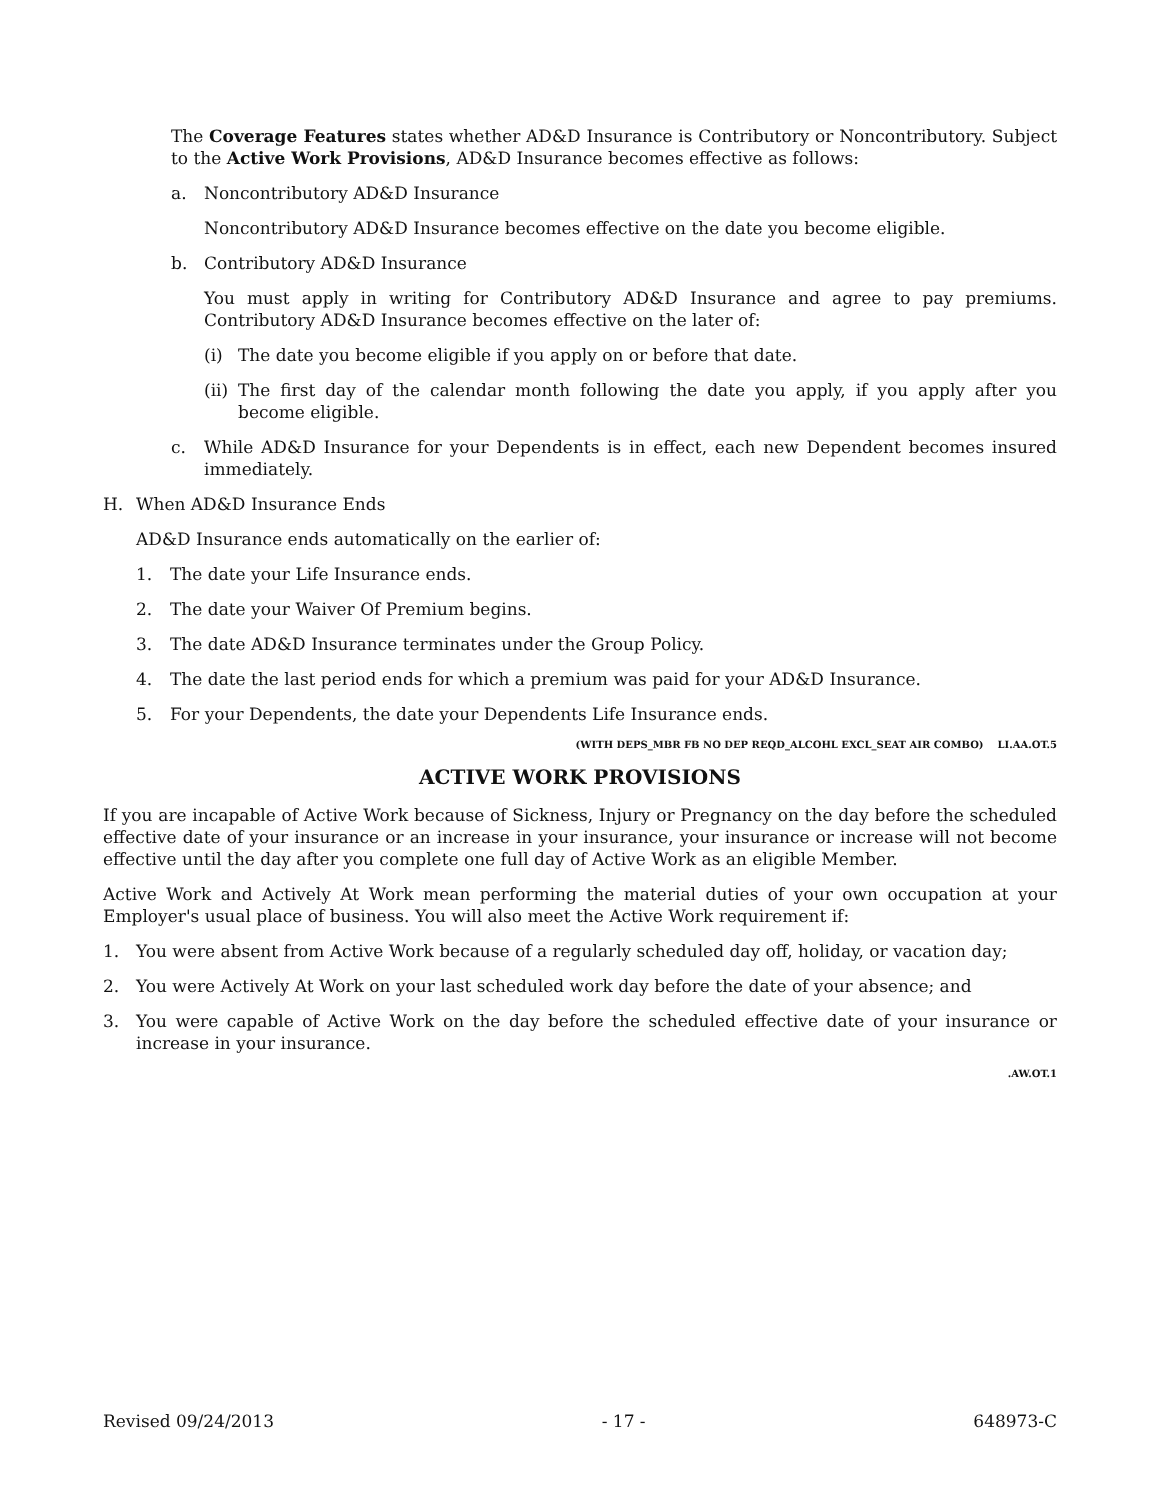The Coverage Features states whether AD&D Insurance is Contributory or Noncontributory. Subject to the Active Work Provisions, AD&D Insurance becomes effective as follows:
a. Noncontributory AD&D Insurance
Noncontributory AD&D Insurance becomes effective on the date you become eligible.
b. Contributory AD&D Insurance
You must apply in writing for Contributory AD&D Insurance and agree to pay premiums. Contributory AD&D Insurance becomes effective on the later of:
(i) The date you become eligible if you apply on or before that date.
(ii)
The first day of the calendar month following the date you apply, if you apply after you become eligible.
c. While AD&D Insurance for your Dependents is in effect, each new Dependent becomes insured immediately.
H. When AD&D Insurance Ends
AD&D Insurance ends automatically on the earlier of:
1. The date your Life Insurance ends.
2. The date your Waiver Of Premium begins.
3. The date AD&D Insurance terminates under the Group Policy.
4. The date the last period ends for which a premium was paid for your AD&D Insurance.
5. For your Dependents, the date your Dependents Life Insurance ends.
(WITH DEPS_MBR FB NO DEP REQD_ALCOHL EXCL_SEAT AIR COMBO) LI.AA.OT.5
ACTIVE WORK PROVISIONS
If you are incapable of Active Work because of Sickness, Injury or Pregnancy on the day before the scheduled effective date of your insurance or an increase in your insurance, your insurance or increase will not become effective until the day after you complete one full day of Active Work as an eligible Member.
Active Work and Actively At Work mean performing the material duties of your own occupation at your Employer's usual place of business. You will also meet the Active Work requirement if:
1. You were absent from Active Work because of a regularly scheduled day off, holiday, or vacation day;
2. You were Actively At Work on your last scheduled work day before the date of your absence; and
3. You were capable of Active Work on the day before the scheduled effective date of your insurance or increase in your insurance.
.AW.OT.1
Revised 09/24/2013 - 17 - 648973-C